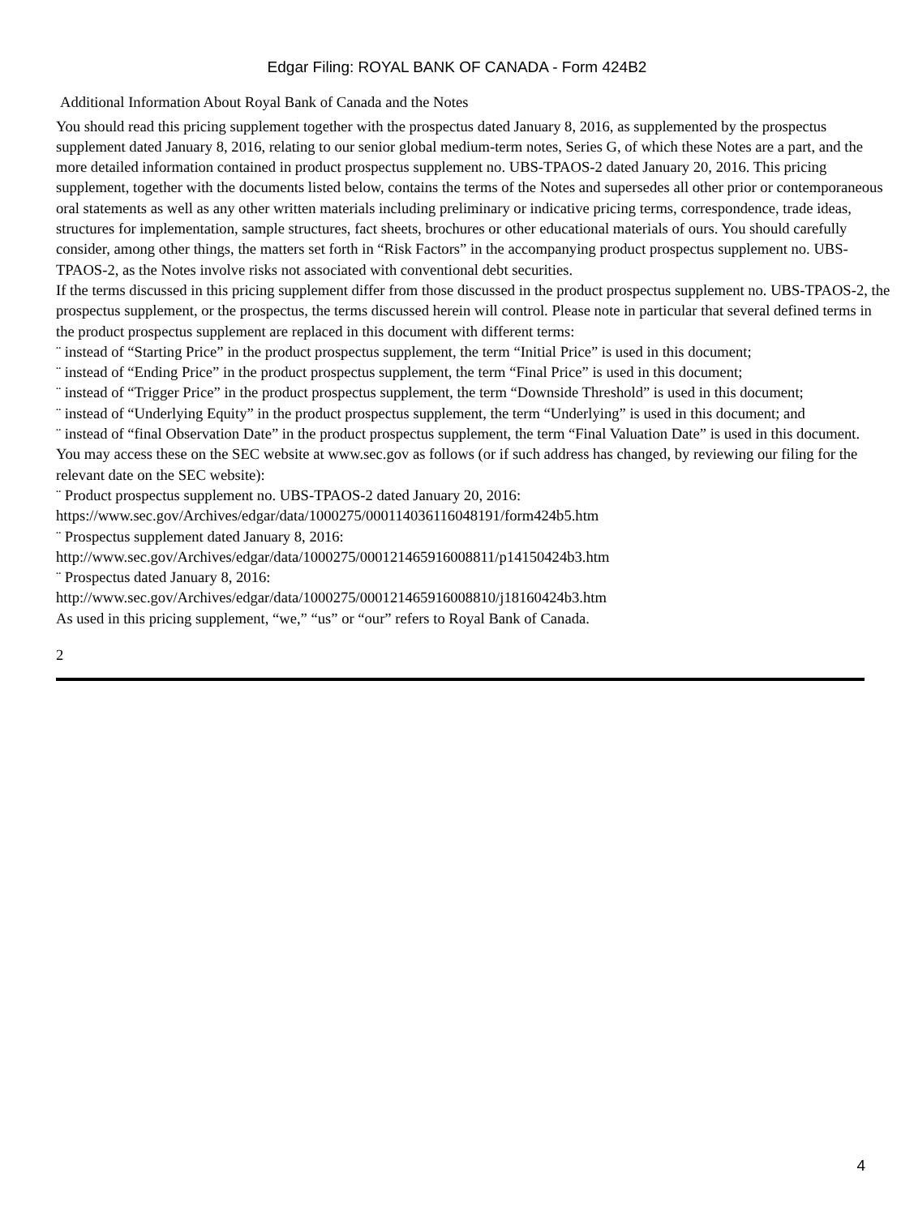Edgar Filing: ROYAL BANK OF CANADA - Form 424B2
Additional Information About Royal Bank of Canada and the Notes
You should read this pricing supplement together with the prospectus dated January 8, 2016, as supplemented by the prospectus supplement dated January 8, 2016, relating to our senior global medium-term notes, Series G, of which these Notes are a part, and the more detailed information contained in product prospectus supplement no. UBS-TPAOS-2 dated January 20, 2016. This pricing supplement, together with the documents listed below, contains the terms of the Notes and supersedes all other prior or contemporaneous oral statements as well as any other written materials including preliminary or indicative pricing terms, correspondence, trade ideas, structures for implementation, sample structures, fact sheets, brochures or other educational materials of ours. You should carefully consider, among other things, the matters set forth in “Risk Factors” in the accompanying product prospectus supplement no. UBS-TPAOS-2, as the Notes involve risks not associated with conventional debt securities.
If the terms discussed in this pricing supplement differ from those discussed in the product prospectus supplement no. UBS-TPAOS-2, the prospectus supplement, or the prospectus, the terms discussed herein will control. Please note in particular that several defined terms in the product prospectus supplement are replaced in this document with different terms:
¨ instead of “Starting Price” in the product prospectus supplement, the term “Initial Price” is used in this document;
¨ instead of “Ending Price” in the product prospectus supplement, the term “Final Price” is used in this document;
¨ instead of “Trigger Price” in the product prospectus supplement, the term “Downside Threshold” is used in this document;
¨ instead of “Underlying Equity” in the product prospectus supplement, the term “Underlying” is used in this document; and
¨ instead of “final Observation Date” in the product prospectus supplement, the term “Final Valuation Date” is used in this document.
You may access these on the SEC website at www.sec.gov as follows (or if such address has changed, by reviewing our filing for the relevant date on the SEC website):
¨ Product prospectus supplement no. UBS-TPAOS-2 dated January 20, 2016:
https://www.sec.gov/Archives/edgar/data/1000275/000114036116048191/form424b5.htm
¨ Prospectus supplement dated January 8, 2016:
http://www.sec.gov/Archives/edgar/data/1000275/000121465916008811/p14150424b3.htm
¨ Prospectus dated January 8, 2016:
http://www.sec.gov/Archives/edgar/data/1000275/000121465916008810/j18160424b3.htm
As used in this pricing supplement, “we,” “us” or “our” refers to Royal Bank of Canada.
2
4